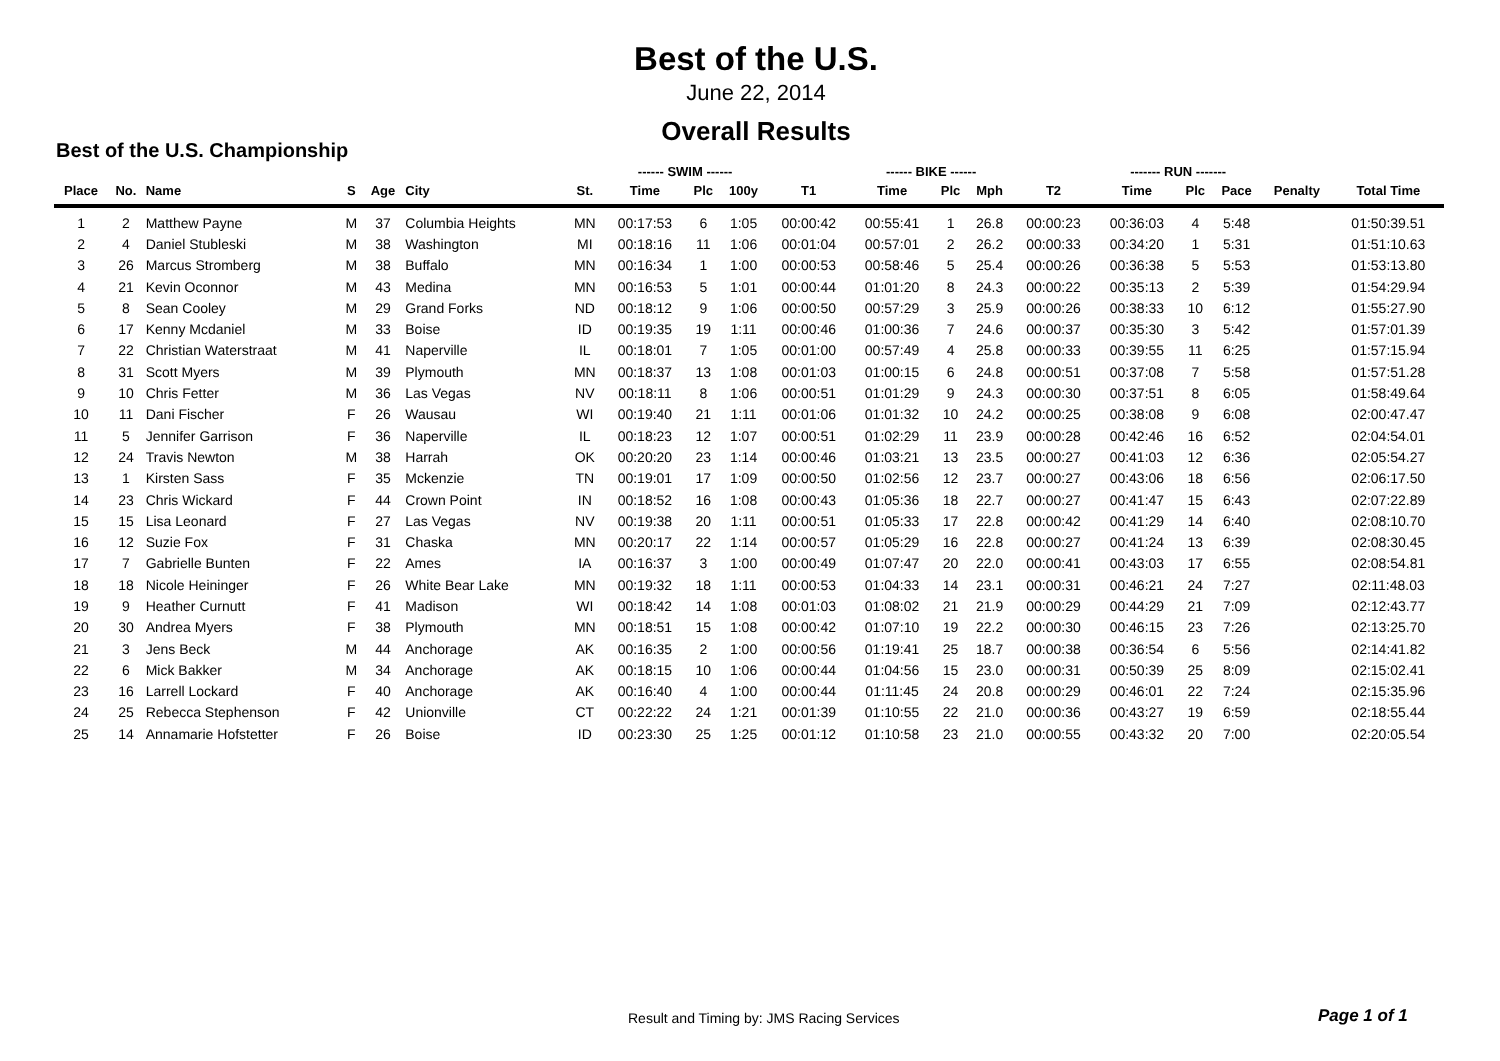Best of the U.S.
June 22, 2014
Overall Results
Best of the U.S. Championship
| | | | | | | | ------ SWIM ------ | | | | ------ BIKE ------ | | | | ------- RUN ------- | | | | |
| --- | --- | --- | --- | --- | --- | --- | --- | --- | --- | --- | --- | --- | --- | --- | --- | --- | --- | --- | --- |
| Place | No. | Name | S | Age | City | St. | Time | Plc | 100y | T1 | Time | Plc | Mph | T2 | Time | Plc | Pace | Penalty | Total Time |
| 1 | 2 | Matthew Payne | M | 37 | Columbia Heights | MN | 00:17:53 | 6 | 1:05 | 00:00:42 | 00:55:41 | 1 | 26.8 | 00:00:23 | 00:36:03 | 4 | 5:48 | | 01:50:39.51 |
| 2 | 4 | Daniel Stubleski | M | 38 | Washington | MI | 00:18:16 | 11 | 1:06 | 00:01:04 | 00:57:01 | 2 | 26.2 | 00:00:33 | 00:34:20 | 1 | 5:31 | | 01:51:10.63 |
| 3 | 26 | Marcus Stromberg | M | 38 | Buffalo | MN | 00:16:34 | 1 | 1:00 | 00:00:53 | 00:58:46 | 5 | 25.4 | 00:00:26 | 00:36:38 | 5 | 5:53 | | 01:53:13.80 |
| 4 | 21 | Kevin Oconnor | M | 43 | Medina | MN | 00:16:53 | 5 | 1:01 | 00:00:44 | 01:01:20 | 8 | 24.3 | 00:00:22 | 00:35:13 | 2 | 5:39 | | 01:54:29.94 |
| 5 | 8 | Sean Cooley | M | 29 | Grand Forks | ND | 00:18:12 | 9 | 1:06 | 00:00:50 | 00:57:29 | 3 | 25.9 | 00:00:26 | 00:38:33 | 10 | 6:12 | | 01:55:27.90 |
| 6 | 17 | Kenny Mcdaniel | M | 33 | Boise | ID | 00:19:35 | 19 | 1:11 | 00:00:46 | 01:00:36 | 7 | 24.6 | 00:00:37 | 00:35:30 | 3 | 5:42 | | 01:57:01.39 |
| 7 | 22 | Christian Waterstraat | M | 41 | Naperville | IL | 00:18:01 | 7 | 1:05 | 00:01:00 | 00:57:49 | 4 | 25.8 | 00:00:33 | 00:39:55 | 11 | 6:25 | | 01:57:15.94 |
| 8 | 31 | Scott Myers | M | 39 | Plymouth | MN | 00:18:37 | 13 | 1:08 | 00:01:03 | 01:00:15 | 6 | 24.8 | 00:00:51 | 00:37:08 | 7 | 5:58 | | 01:57:51.28 |
| 9 | 10 | Chris Fetter | M | 36 | Las Vegas | NV | 00:18:11 | 8 | 1:06 | 00:00:51 | 01:01:29 | 9 | 24.3 | 00:00:30 | 00:37:51 | 8 | 6:05 | | 01:58:49.64 |
| 10 | 11 | Dani Fischer | F | 26 | Wausau | WI | 00:19:40 | 21 | 1:11 | 00:01:06 | 01:01:32 | 10 | 24.2 | 00:00:25 | 00:38:08 | 9 | 6:08 | | 02:00:47.47 |
| 11 | 5 | Jennifer Garrison | F | 36 | Naperville | IL | 00:18:23 | 12 | 1:07 | 00:00:51 | 01:02:29 | 11 | 23.9 | 00:00:28 | 00:42:46 | 16 | 6:52 | | 02:04:54.01 |
| 12 | 24 | Travis Newton | M | 38 | Harrah | OK | 00:20:20 | 23 | 1:14 | 00:00:46 | 01:03:21 | 13 | 23.5 | 00:00:27 | 00:41:03 | 12 | 6:36 | | 02:05:54.27 |
| 13 | 1 | Kirsten Sass | F | 35 | Mckenzie | TN | 00:19:01 | 17 | 1:09 | 00:00:50 | 01:02:56 | 12 | 23.7 | 00:00:27 | 00:43:06 | 18 | 6:56 | | 02:06:17.50 |
| 14 | 23 | Chris Wickard | F | 44 | Crown Point | IN | 00:18:52 | 16 | 1:08 | 00:00:43 | 01:05:36 | 18 | 22.7 | 00:00:27 | 00:41:47 | 15 | 6:43 | | 02:07:22.89 |
| 15 | 15 | Lisa Leonard | F | 27 | Las Vegas | NV | 00:19:38 | 20 | 1:11 | 00:00:51 | 01:05:33 | 17 | 22.8 | 00:00:42 | 00:41:29 | 14 | 6:40 | | 02:08:10.70 |
| 16 | 12 | Suzie Fox | F | 31 | Chaska | MN | 00:20:17 | 22 | 1:14 | 00:00:57 | 01:05:29 | 16 | 22.8 | 00:00:27 | 00:41:24 | 13 | 6:39 | | 02:08:30.45 |
| 17 | 7 | Gabrielle Bunten | F | 22 | Ames | IA | 00:16:37 | 3 | 1:00 | 00:00:49 | 01:07:47 | 20 | 22.0 | 00:00:41 | 00:43:03 | 17 | 6:55 | | 02:08:54.81 |
| 18 | 18 | Nicole Heininger | F | 26 | White Bear Lake | MN | 00:19:32 | 18 | 1:11 | 00:00:53 | 01:04:33 | 14 | 23.1 | 00:00:31 | 00:46:21 | 24 | 7:27 | | 02:11:48.03 |
| 19 | 9 | Heather Curnutt | F | 41 | Madison | WI | 00:18:42 | 14 | 1:08 | 00:01:03 | 01:08:02 | 21 | 21.9 | 00:00:29 | 00:44:29 | 21 | 7:09 | | 02:12:43.77 |
| 20 | 30 | Andrea Myers | F | 38 | Plymouth | MN | 00:18:51 | 15 | 1:08 | 00:00:42 | 01:07:10 | 19 | 22.2 | 00:00:30 | 00:46:15 | 23 | 7:26 | | 02:13:25.70 |
| 21 | 3 | Jens Beck | M | 44 | Anchorage | AK | 00:16:35 | 2 | 1:00 | 00:00:56 | 01:19:41 | 25 | 18.7 | 00:00:38 | 00:36:54 | 6 | 5:56 | | 02:14:41.82 |
| 22 | 6 | Mick Bakker | M | 34 | Anchorage | AK | 00:18:15 | 10 | 1:06 | 00:00:44 | 01:04:56 | 15 | 23.0 | 00:00:31 | 00:50:39 | 25 | 8:09 | | 02:15:02.41 |
| 23 | 16 | Larrell Lockard | F | 40 | Anchorage | AK | 00:16:40 | 4 | 1:00 | 00:00:44 | 01:11:45 | 24 | 20.8 | 00:00:29 | 00:46:01 | 22 | 7:24 | | 02:15:35.96 |
| 24 | 25 | Rebecca Stephenson | F | 42 | Unionville | CT | 00:22:22 | 24 | 1:21 | 00:01:39 | 01:10:55 | 22 | 21.0 | 00:00:36 | 00:43:27 | 19 | 6:59 | | 02:18:55.44 |
| 25 | 14 | Annamarie Hofstetter | F | 26 | Boise | ID | 00:23:30 | 25 | 1:25 | 00:01:12 | 01:10:58 | 23 | 21.0 | 00:00:55 | 00:43:32 | 20 | 7:00 | | 02:20:05.54 |
Result and Timing by: JMS Racing Services
Page 1 of 1